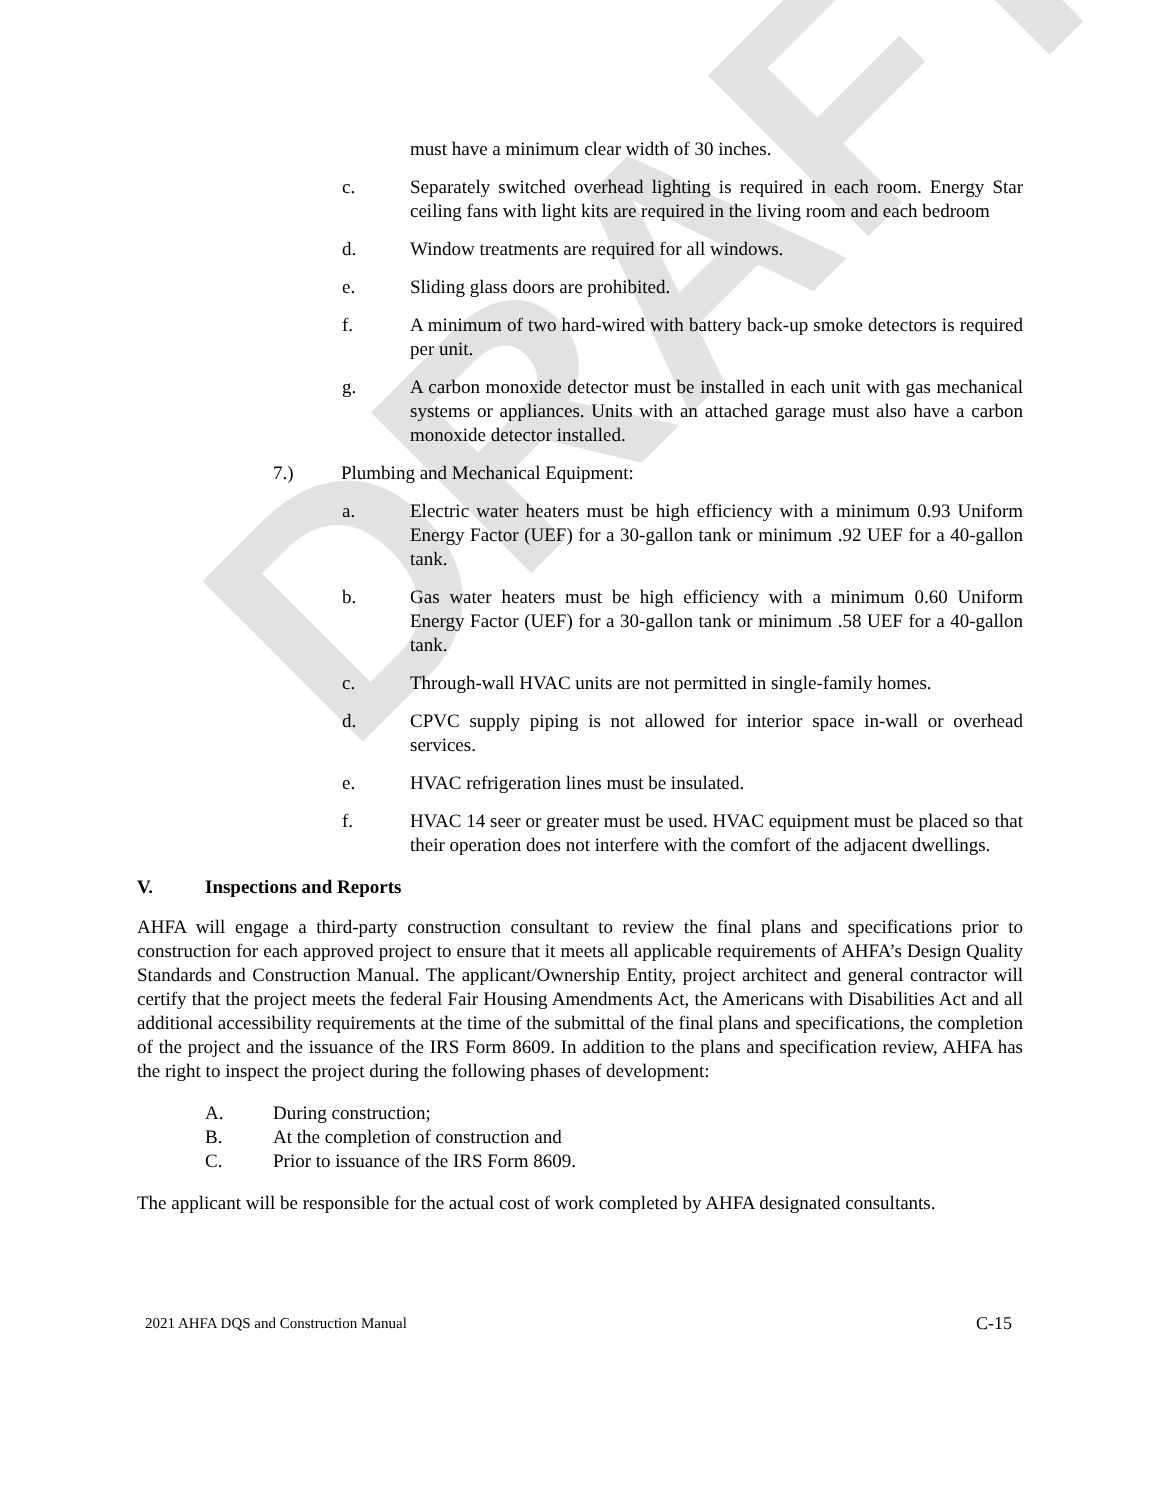DRAFT
must have a minimum clear width of 30 inches.
c. Separately switched overhead lighting is required in each room. Energy Star ceiling fans with light kits are required in the living room and each bedroom
d. Window treatments are required for all windows.
e. Sliding glass doors are prohibited.
f. A minimum of two hard-wired with battery back-up smoke detectors is required per unit.
g. A carbon monoxide detector must be installed in each unit with gas mechanical systems or appliances. Units with an attached garage must also have a carbon monoxide detector installed.
7.) Plumbing and Mechanical Equipment:
a. Electric water heaters must be high efficiency with a minimum 0.93 Uniform Energy Factor (UEF) for a 30-gallon tank or minimum .92 UEF for a 40-gallon tank.
b. Gas water heaters must be high efficiency with a minimum 0.60 Uniform Energy Factor (UEF) for a 30-gallon tank or minimum .58 UEF for a 40-gallon tank.
c. Through-wall HVAC units are not permitted in single-family homes.
d. CPVC supply piping is not allowed for interior space in-wall or overhead services.
e. HVAC refrigeration lines must be insulated.
f. HVAC 14 seer or greater must be used. HVAC equipment must be placed so that their operation does not interfere with the comfort of the adjacent dwellings.
V. Inspections and Reports
AHFA will engage a third-party construction consultant to review the final plans and specifications prior to construction for each approved project to ensure that it meets all applicable requirements of AHFA’s Design Quality Standards and Construction Manual. The applicant/Ownership Entity, project architect and general contractor will certify that the project meets the federal Fair Housing Amendments Act, the Americans with Disabilities Act and all additional accessibility requirements at the time of the submittal of the final plans and specifications, the completion of the project and the issuance of the IRS Form 8609. In addition to the plans and specification review, AHFA has the right to inspect the project during the following phases of development:
A. During construction;
B. At the completion of construction and
C. Prior to issuance of the IRS Form 8609.
The applicant will be responsible for the actual cost of work completed by AHFA designated consultants.
2021 AHFA DQS and Construction Manual C-15